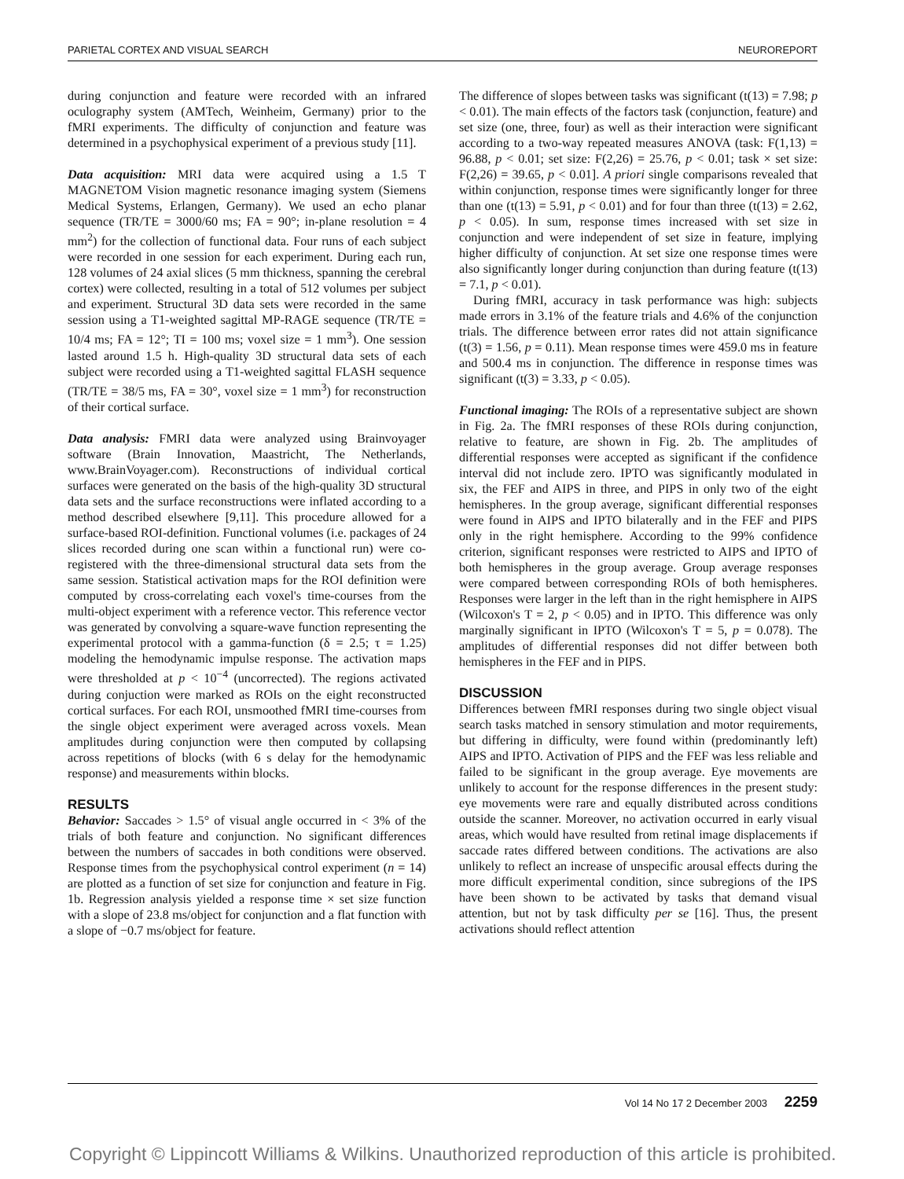PARIETAL CORTEX AND VISUAL SEARCH NEUROREPORT
during conjunction and feature were recorded with an infrared oculography system (AMTech, Weinheim, Germany) prior to the fMRI experiments. The difficulty of conjunction and feature was determined in a psychophysical experiment of a previous study [11].
Data acquisition: MRI data were acquired using a 1.5 T MAGNETOM Vision magnetic resonance imaging system (Siemens Medical Systems, Erlangen, Germany). We used an echo planar sequence (TR/TE = 3000/60 ms; FA = 90°; in-plane resolution = 4 mm<sup>2</sup>) for the collection of functional data. Four runs of each subject were recorded in one session for each experiment. During each run, 128 volumes of 24 axial slices (5 mm thickness, spanning the cerebral cortex) were collected, resulting in a total of 512 volumes per subject and experiment. Structural 3D data sets were recorded in the same session using a T1-weighted sagittal MP-RAGE sequence (TR/TE = 10/4 ms; FA = 12°; TI = 100 ms; voxel size = 1 mm<sup>3</sup>). One session lasted around 1.5 h. High-quality 3D structural data sets of each subject were recorded using a T1-weighted sagittal FLASH sequence (TR/TE = 38/5 ms, FA = 30°, voxel size = 1 mm<sup>3</sup>) for reconstruction of their cortical surface.
Data analysis: FMRI data were analyzed using Brainvoyager software (Brain Innovation, Maastricht, The Netherlands, www.BrainVoyager.com). Reconstructions of individual cortical surfaces were generated on the basis of the high-quality 3D structural data sets and the surface reconstructions were inflated according to a method described elsewhere [9,11]. This procedure allowed for a surface-based ROI-definition. Functional volumes (i.e. packages of 24 slices recorded during one scan within a functional run) were co-registered with the three-dimensional structural data sets from the same session. Statistical activation maps for the ROI definition were computed by cross-correlating each voxel's time-courses from the multi-object experiment with a reference vector. This reference vector was generated by convolving a square-wave function representing the experimental protocol with a gamma-function (δ = 2.5; τ = 1.25) modeling the hemodynamic impulse response. The activation maps were thresholded at p < 10<sup>−4</sup> (uncorrected). The regions activated during conjuction were marked as ROIs on the eight reconstructed cortical surfaces. For each ROI, unsmoothed fMRI time-courses from the single object experiment were averaged across voxels. Mean amplitudes during conjunction were then computed by collapsing across repetitions of blocks (with 6 s delay for the hemodynamic response) and measurements within blocks.
RESULTS
Behavior: Saccades > 1.5° of visual angle occurred in < 3% of the trials of both feature and conjunction. No significant differences between the numbers of saccades in both conditions were observed. Response times from the psychophysical control experiment (n = 14) are plotted as a function of set size for conjunction and feature in Fig. 1b. Regression analysis yielded a response time × set size function with a slope of 23.8 ms/object for conjunction and a flat function with a slope of −0.7 ms/object for feature.
The difference of slopes between tasks was significant (t(13) = 7.98; p < 0.01). The main effects of the factors task (conjunction, feature) and set size (one, three, four) as well as their interaction were significant according to a two-way repeated measures ANOVA (task: F(1,13) = 96.88, p < 0.01; set size: F(2,26) = 25.76, p < 0.01; task × set size: F(2,26) = 39.65, p < 0.01]. A priori single comparisons revealed that within conjunction, response times were significantly longer for three than one (t(13) = 5.91, p < 0.01) and for four than three (t(13) = 2.62, p < 0.05). In sum, response times increased with set size in conjunction and were independent of set size in feature, implying higher difficulty of conjunction. At set size one response times were also significantly longer during conjunction than during feature (t(13) = 7.1, p < 0.01).
During fMRI, accuracy in task performance was high: subjects made errors in 3.1% of the feature trials and 4.6% of the conjunction trials. The difference between error rates did not attain significance (t(3) = 1.56, p = 0.11). Mean response times were 459.0 ms in feature and 500.4 ms in conjunction. The difference in response times was significant (t(3) = 3.33, p < 0.05).
Functional imaging: The ROIs of a representative subject are shown in Fig. 2a. The fMRI responses of these ROIs during conjunction, relative to feature, are shown in Fig. 2b. The amplitudes of differential responses were accepted as significant if the confidence interval did not include zero. IPTO was significantly modulated in six, the FEF and AIPS in three, and PIPS in only two of the eight hemispheres. In the group average, significant differential responses were found in AIPS and IPTO bilaterally and in the FEF and PIPS only in the right hemisphere. According to the 99% confidence criterion, significant responses were restricted to AIPS and IPTO of both hemispheres in the group average. Group average responses were compared between corresponding ROIs of both hemispheres. Responses were larger in the left than in the right hemisphere in AIPS (Wilcoxon's T = 2, p < 0.05) and in IPTO. This difference was only marginally significant in IPTO (Wilcoxon's T = 5, p = 0.078). The amplitudes of differential responses did not differ between both hemispheres in the FEF and in PIPS.
DISCUSSION
Differences between fMRI responses during two single object visual search tasks matched in sensory stimulation and motor requirements, but differing in difficulty, were found within (predominantly left) AIPS and IPTO. Activation of PIPS and the FEF was less reliable and failed to be significant in the group average. Eye movements are unlikely to account for the response differences in the present study: eye movements were rare and equally distributed across conditions outside the scanner. Moreover, no activation occurred in early visual areas, which would have resulted from retinal image displacements if saccade rates differed between conditions. The activations are also unlikely to reflect an increase of unspecific arousal effects during the more difficult experimental condition, since subregions of the IPS have been shown to be activated by tasks that demand visual attention, but not by task difficulty per se [16]. Thus, the present activations should reflect attention
Vol 14 No 17 2 December 2003 2259
Copyright © Lippincott Williams & Wilkins. Unauthorized reproduction of this article is prohibited.